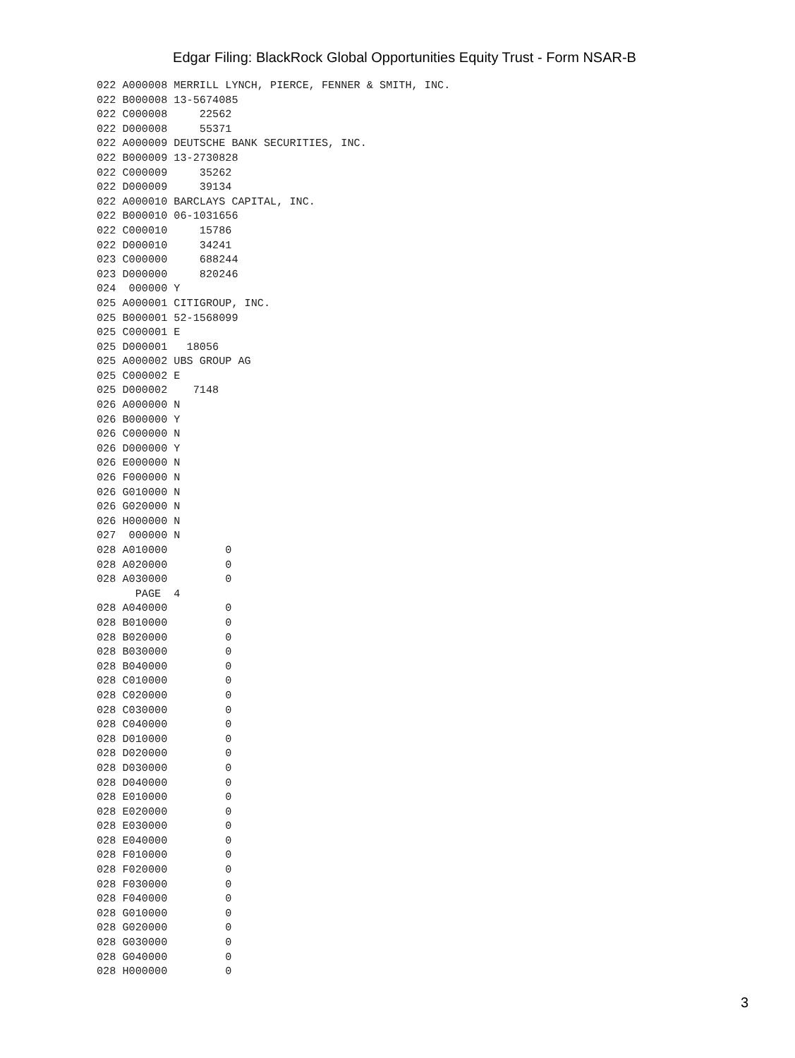Edgar Filing: BlackRock Global Opportunities Equity Trust - Form NSAR-B
022 A000008 MERRILL LYNCH, PIERCE, FENNER & SMITH, INC.
022 B000008 13-5674085
022 C000008     22562
022 D000008     55371
022 A000009 DEUTSCHE BANK SECURITIES, INC.
022 B000009 13-2730828
022 C000009     35262
022 D000009     39134
022 A000010 BARCLAYS CAPITAL, INC.
022 B000010 06-1031656
022 C000010     15786
022 D000010     34241
023 C000000     688244
023 D000000     820246
024  000000 Y
025 A000001 CITIGROUP, INC.
025 B000001 52-1568099
025 C000001 E
025 D000001   18056
025 A000002 UBS GROUP AG
025 C000002 E
025 D000002    7148
026 A000000 N
026 B000000 Y
026 C000000 N
026 D000000 Y
026 E000000 N
026 F000000 N
026 G010000 N
026 G020000 N
026 H000000 N
027  000000 N
028 A010000         0
028 A020000         0
028 A030000         0
      PAGE  4
028 A040000         0
028 B010000         0
028 B020000         0
028 B030000         0
028 B040000         0
028 C010000         0
028 C020000         0
028 C030000         0
028 C040000         0
028 D010000         0
028 D020000         0
028 D030000         0
028 D040000         0
028 E010000         0
028 E020000         0
028 E030000         0
028 E040000         0
028 F010000         0
028 F020000         0
028 F030000         0
028 F040000         0
028 G010000         0
028 G020000         0
028 G030000         0
028 G040000         0
028 H000000         0
3